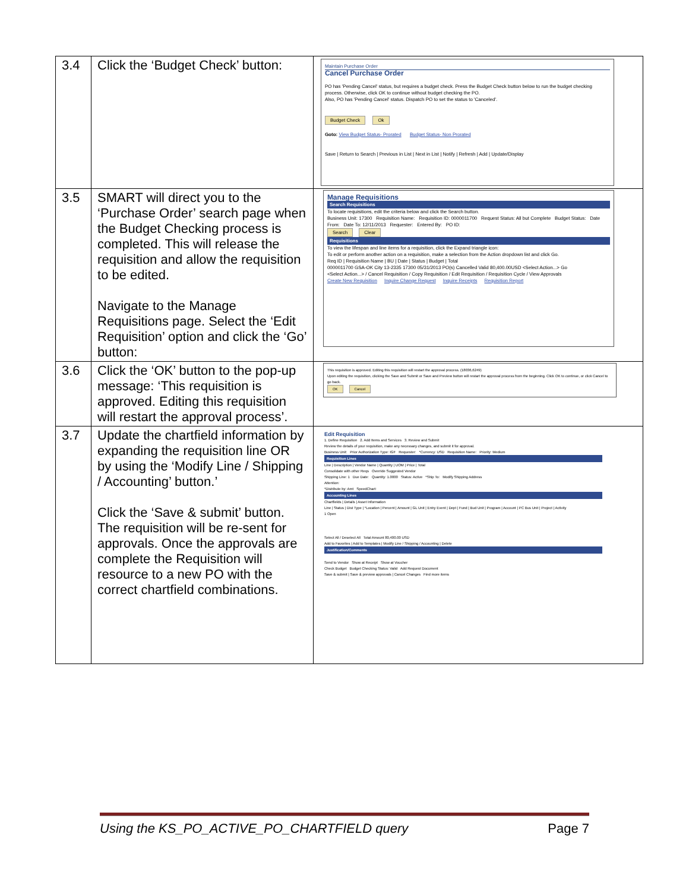| 3.4 | Click the ‘Budget Check’ button: | Maintain Purchase Order Cancel Purchase Order PO has 'Pending Cancel' status, but requires a budget check. Press the Budget Check button below to run the budget checking process. Otherwise, click OK to continue without budget checking the PO. Also, PO has 'Pending Cancel' status. Dispatch PO to set the status to 'Canceled'. Budget Check Ok Goto: View Budget Status- Prorated Budget Status- Non Prorated Save / Return to Search / Previous in List / Next in List / Notify / Refresh / Add / Update/Display |
| 3.5 | SMART will direct you to the ‘Purchase Order’ search page when the Budget Checking process is completed. This will release the requisition and allow the requisition to be edited. Navigate to the Manage Requisitions page. Select the ‘Edit Requisition’ option and click the ‘Go’ button: | Manage Requisitions Search Requisitions To locate requisitions, edit the criteria below and click the Search button. Business Unit: 17300 Requisition Name: Requisition ID: 0000011700 Request Status: All but Complete Budget Status: Date From: Date To: 12/11/2013 Requester: Entered By: PO ID: Search Clear Requisitions To view the lifespan and line items for a requisition, click the Expand triangle icon: To edit or perform another action on a requisition, make a selection from the Action dropdown list and click Go. Req ID / Requisition Name / BU / Date / Status / Budget / Total 0000011700 GSA-OK City 13-2335 17300 05/31/2013 PO(s) Cancelled Valid 80,400.00USD <Select Action...> Go <Select Action...> / Cancel Requisition / Copy Requisition / Edit Requisition / Requisition Cycle / View Approvals Create New Requisition Inquire Change Request Inquire Receipts Requisition Report |
| 3.6 | Click the ‘OK’ button to the pop-up message: ‘This requisition is approved. Editing this requisition will restart the approval process’. | This requisition is approved. Editing this requisition will restart the approval process. (18036,6249) Upon editing the requisition, clicking the Save and Submit or Save and Preview button will restart the approval process from the beginning. Click OK to continue, or click Cancel to go back. OK Cancel |
| 3.7 | Update the chartfield information by expanding the requisition line OR by using the ‘Modify Line / Shipping / Accounting’ button.’ Click the ‘Save & submit’ button. The requisition will be re-sent for approvals. Once the approvals are complete the Requisition will resource to a new PO with the correct chartfield combinations. | Edit Requisition 1. Define Requisition 2. Add Items and Services 3. Review and Submit Review the details of your requisition, make any necessary changes, and submit it for approval. Business Unit: Prior Authorization Type: IGF Requester: *Currency: USD Requisition Name: Priority: Medium Requisition Lines Line / Description / Vendor Name / Quantity / UOM / Price / Total Consolidate with other Reqs Override Suggested Vendor Shipping Line: 1 Due Date: Quantity: 1.0000 Status: Active *Ship To: Modify Shipping Address Attention: *Distribute by: Amt SpeedChart: Accounting Lines Chartfields / Details / Asset Information Line / Status / Dist Type / *Location / Percent / Amount / GL Unit / Entry Event / Dept / Fund / Bud Unit / Program / Account / PC Bus Unit / Project / Activity 1 Open Select All / Deselect All Total Amount 80,400.00 USD Add to Favorites / Add to Templates / Modify Line / Shipping / Accounting / Delete Justification/Comments Send to Vendor Show at Receipt Show at Voucher Check Budget Budget Checking Status: Valid Add Request Document Save & submit / Save & preview approvals / Cancel Changes Find more items |
Using the KS_PO_ACTIVE_PO_CHARTFIELD query Page 7